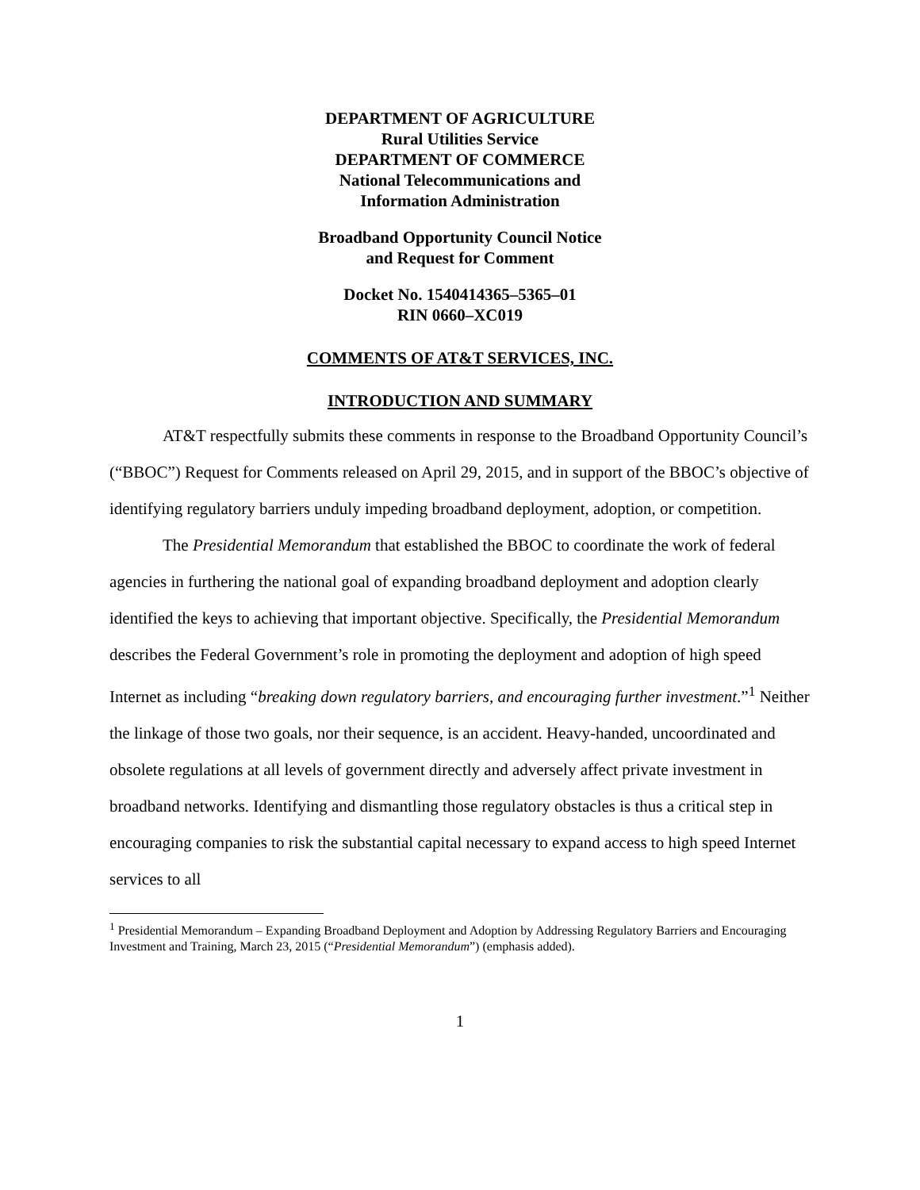DEPARTMENT OF AGRICULTURE
Rural Utilities Service
DEPARTMENT OF COMMERCE
National Telecommunications and
Information Administration
Broadband Opportunity Council Notice
and Request for Comment
Docket No. 1540414365–5365–01
RIN 0660–XC019
COMMENTS OF AT&T SERVICES, INC.
INTRODUCTION AND SUMMARY
AT&T respectfully submits these comments in response to the Broadband Opportunity Council’s (“BBOC”) Request for Comments released on April 29, 2015, and in support of the BBOC’s objective of identifying regulatory barriers unduly impeding broadband deployment, adoption, or competition.
The Presidential Memorandum that established the BBOC to coordinate the work of federal agencies in furthering the national goal of expanding broadband deployment and adoption clearly identified the keys to achieving that important objective. Specifically, the Presidential Memorandum describes the Federal Government’s role in promoting the deployment and adoption of high speed Internet as including “breaking down regulatory barriers, and encouraging further investment.”<sup>1</sup> Neither the linkage of those two goals, nor their sequence, is an accident. Heavy-handed, uncoordinated and obsolete regulations at all levels of government directly and adversely affect private investment in broadband networks. Identifying and dismantling those regulatory obstacles is thus a critical step in encouraging companies to risk the substantial capital necessary to expand access to high speed Internet services to all
<sup>1</sup> Presidential Memorandum – Expanding Broadband Deployment and Adoption by Addressing Regulatory Barriers and Encouraging Investment and Training, March 23, 2015 (“Presidential Memorandum”) (emphasis added).
1